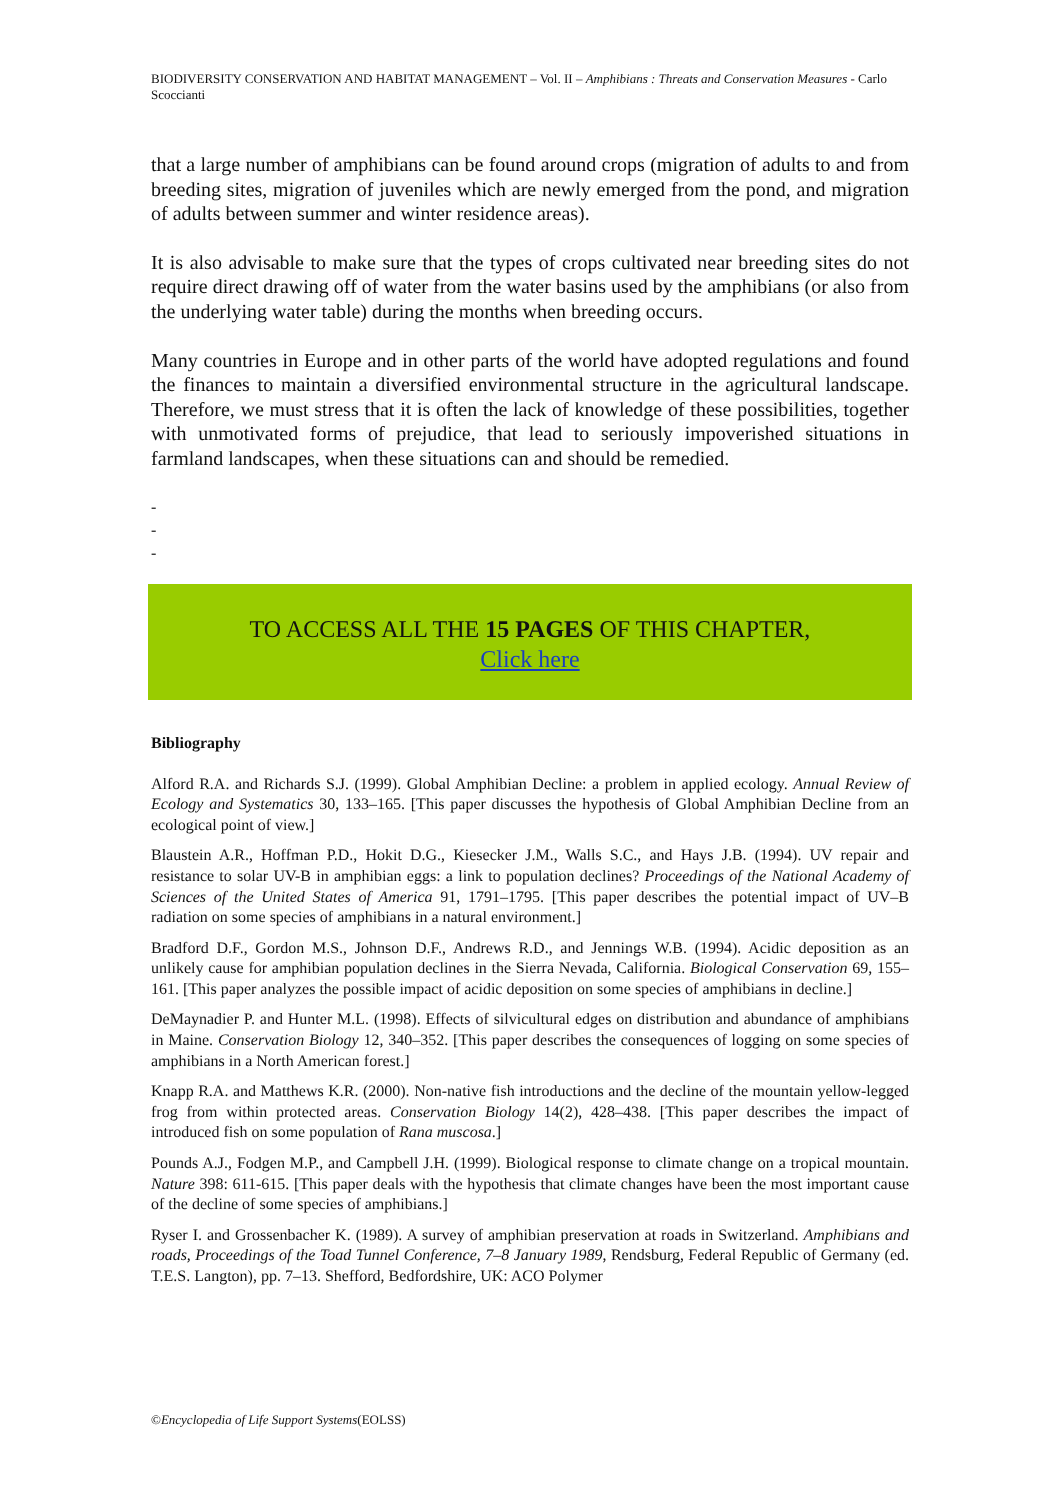BIODIVERSITY CONSERVATION AND HABITAT MANAGEMENT – Vol. II – Amphibians : Threats and Conservation Measures - Carlo Scoccianti
that a large number of amphibians can be found around crops (migration of adults to and from breeding sites, migration of juveniles which are newly emerged from the pond, and migration of adults between summer and winter residence areas).
It is also advisable to make sure that the types of crops cultivated near breeding sites do not require direct drawing off of water from the water basins used by the amphibians (or also from the underlying water table) during the months when breeding occurs.
Many countries in Europe and in other parts of the world have adopted regulations and found the finances to maintain a diversified environmental structure in the agricultural landscape. Therefore, we must stress that it is often the lack of knowledge of these possibilities, together with unmotivated forms of prejudice, that lead to seriously impoverished situations in farmland landscapes, when these situations can and should be remedied.
-
-
-
TO ACCESS ALL THE 15 PAGES OF THIS CHAPTER,
Click here
Bibliography
Alford R.A. and Richards S.J. (1999). Global Amphibian Decline: a problem in applied ecology. Annual Review of Ecology and Systematics 30, 133–165. [This paper discusses the hypothesis of Global Amphibian Decline from an ecological point of view.]
Blaustein A.R., Hoffman P.D., Hokit D.G., Kiesecker J.M., Walls S.C., and Hays J.B. (1994). UV repair and resistance to solar UV-B in amphibian eggs: a link to population declines? Proceedings of the National Academy of Sciences of the United States of America 91, 1791–1795. [This paper describes the potential impact of UV–B radiation on some species of amphibians in a natural environment.]
Bradford D.F., Gordon M.S., Johnson D.F., Andrews R.D., and Jennings W.B. (1994). Acidic deposition as an unlikely cause for amphibian population declines in the Sierra Nevada, California. Biological Conservation 69, 155–161. [This paper analyzes the possible impact of acidic deposition on some species of amphibians in decline.]
DeMaynadier P. and Hunter M.L. (1998). Effects of silvicultural edges on distribution and abundance of amphibians in Maine. Conservation Biology 12, 340–352. [This paper describes the consequences of logging on some species of amphibians in a North American forest.]
Knapp R.A. and Matthews K.R. (2000). Non-native fish introductions and the decline of the mountain yellow-legged frog from within protected areas. Conservation Biology 14(2), 428–438. [This paper describes the impact of introduced fish on some population of Rana muscosa.]
Pounds A.J., Fodgen M.P., and Campbell J.H. (1999). Biological response to climate change on a tropical mountain. Nature 398: 611-615. [This paper deals with the hypothesis that climate changes have been the most important cause of the decline of some species of amphibians.]
Ryser I. and Grossenbacher K. (1989). A survey of amphibian preservation at roads in Switzerland. Amphibians and roads, Proceedings of the Toad Tunnel Conference, 7–8 January 1989, Rendsburg, Federal Republic of Germany (ed. T.E.S. Langton), pp. 7–13. Shefford, Bedfordshire, UK: ACO Polymer
©Encyclopedia of Life Support Systems(EOLSS)